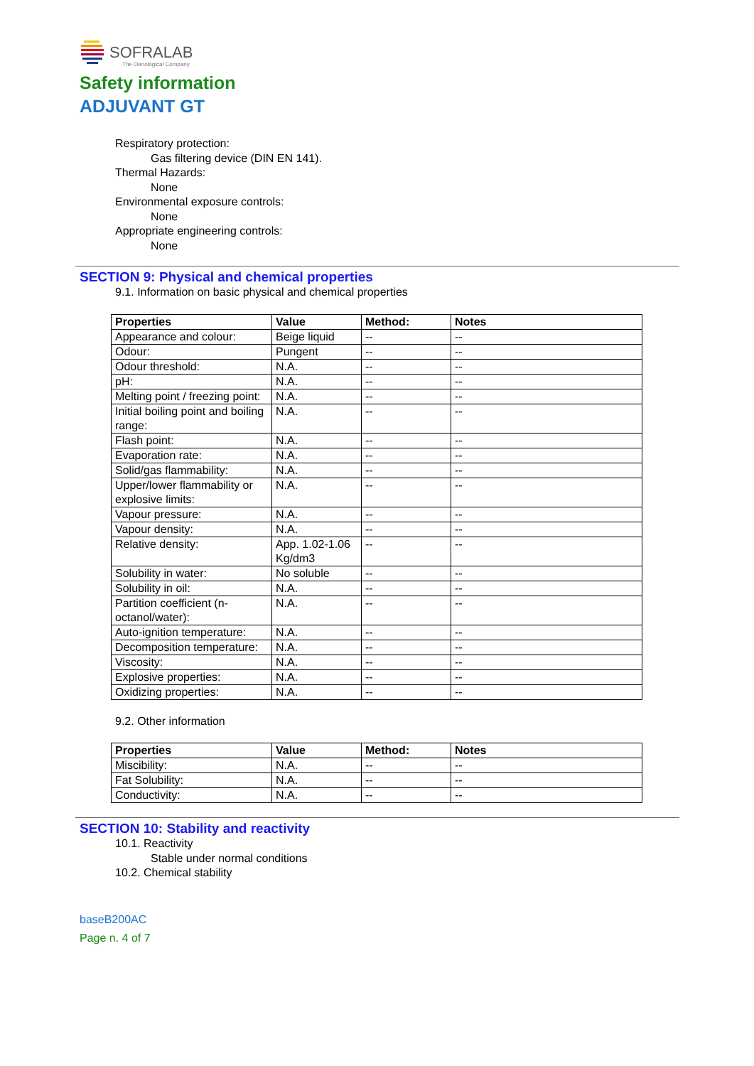SOFRALAB
The Oenological Company
Safety information
ADJUVANT GT
Respiratory protection:
Gas filtering device (DIN EN 141).
Thermal Hazards:
None
Environmental exposure controls:
None
Appropriate engineering controls:
None
SECTION 9: Physical and chemical properties
9.1. Information on basic physical and chemical properties
| Properties | Value | Method: | Notes |
| --- | --- | --- | --- |
| Appearance and colour: | Beige liquid | -- | -- |
| Odour: | Pungent | -- | -- |
| Odour threshold: | N.A. | -- | -- |
| pH: | N.A. | -- | -- |
| Melting point / freezing point: | N.A. | -- | -- |
| Initial boiling point and boiling range: | N.A. | -- | -- |
| Flash point: | N.A. | -- | -- |
| Evaporation rate: | N.A. | -- | -- |
| Solid/gas flammability: | N.A. | -- | -- |
| Upper/lower flammability or explosive limits: | N.A. | -- | -- |
| Vapour pressure: | N.A. | -- | -- |
| Vapour density: | N.A. | -- | -- |
| Relative density: | App. 1.02-1.06 Kg/dm3 | -- | -- |
| Solubility in water: | No soluble | -- | -- |
| Solubility in oil: | N.A. | -- | -- |
| Partition coefficient (n-octanol/water): | N.A. | -- | -- |
| Auto-ignition temperature: | N.A. | -- | -- |
| Decomposition temperature: | N.A. | -- | -- |
| Viscosity: | N.A. | -- | -- |
| Explosive properties: | N.A. | -- | -- |
| Oxidizing properties: | N.A. | -- | -- |
9.2. Other information
| Properties | Value | Method: | Notes |
| --- | --- | --- | --- |
| Miscibility: | N.A. | -- | -- |
| Fat Solubility: | N.A. | -- | -- |
| Conductivity: | N.A. | -- | -- |
SECTION 10: Stability and reactivity
10.1. Reactivity
Stable under normal conditions
10.2. Chemical stability
baseB200AC
Page n. 4 of 7